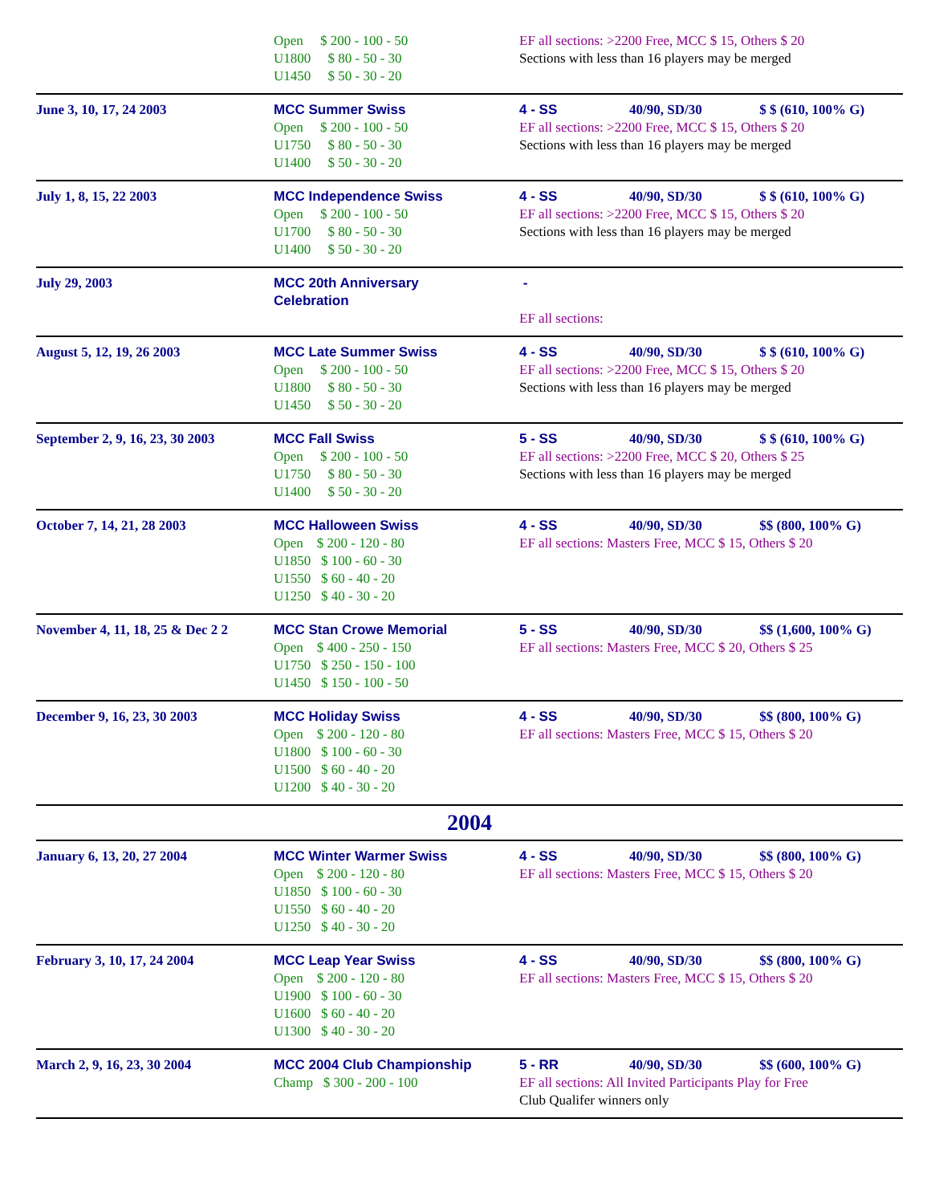| | Open $ 200 - 100 - 50 U1800 $ 80 - 50 - 30 U1450 $ 50 - 30 - 20 | EF all sections: >2200 Free, MCC $ 15, Others $ 20 Sections with less than 16 players may be merged |
| June 3, 10, 17, 24 2003 | MCC Summer Swiss Open $ 200 - 100 - 50 U1750 $ 80 - 50 - 30 U1400 $ 50 - 30 - 20 | 4 - SS 40/90, SD/30 $ $ (610, 100% G) EF all sections: >2200 Free, MCC $ 15, Others $ 20 Sections with less than 16 players may be merged |
| July 1, 8, 15, 22 2003 | MCC Independence Swiss Open $ 200 - 100 - 50 U1700 $ 80 - 50 - 30 U1400 $ 50 - 30 - 20 | 4 - SS 40/90, SD/30 $ $ (610, 100% G) EF all sections: >2200 Free, MCC $ 15, Others $ 20 Sections with less than 16 players may be merged |
| July 29, 2003 | MCC 20th Anniversary Celebration | - EF all sections: |
| August 5, 12, 19, 26 2003 | MCC Late Summer Swiss Open $ 200 - 100 - 50 U1800 $ 80 - 50 - 30 U1450 $ 50 - 30 - 20 | 4 - SS 40/90, SD/30 $ $ (610, 100% G) EF all sections: >2200 Free, MCC $ 15, Others $ 20 Sections with less than 16 players may be merged |
| September 2, 9, 16, 23, 30 2003 | MCC Fall Swiss Open $ 200 - 100 - 50 U1750 $ 80 - 50 - 30 U1400 $ 50 - 30 - 20 | 5 - SS 40/90, SD/30 $ $ (610, 100% G) EF all sections: >2200 Free, MCC $ 20, Others $ 25 Sections with less than 16 players may be merged |
| October 7, 14, 21, 28 2003 | MCC Halloween Swiss Open $ 200 - 120 - 80 U1850 $ 100 - 60 - 30 U1550 $ 60 - 40 - 20 U1250 $ 40 - 30 - 20 | 4 - SS 40/90, SD/30 $$ (800, 100% G) EF all sections: Masters Free, MCC $ 15, Others $ 20 |
| November 4, 11, 18, 25 & Dec 2 2 | MCC Stan Crowe Memorial Open $ 400 - 250 - 150 U1750 $ 250 - 150 - 100 U1450 $ 150 - 100 - 50 | 5 - SS 40/90, SD/30 $$ (1,600, 100% G) EF all sections: Masters Free, MCC $ 20, Others $ 25 |
| December 9, 16, 23, 30 2003 | MCC Holiday Swiss Open $ 200 - 120 - 80 U1800 $ 100 - 60 - 30 U1500 $ 60 - 40 - 20 U1200 $ 40 - 30 - 20 | 4 - SS 40/90, SD/30 $$ (800, 100% G) EF all sections: Masters Free, MCC $ 15, Others $ 20 |
| 2004 | | |
| January 6, 13, 20, 27 2004 | MCC Winter Warmer Swiss Open $ 200 - 120 - 80 U1850 $ 100 - 60 - 30 U1550 $ 60 - 40 - 20 U1250 $ 40 - 30 - 20 | 4 - SS 40/90, SD/30 $$ (800, 100% G) EF all sections: Masters Free, MCC $ 15, Others $ 20 |
| February 3, 10, 17, 24 2004 | MCC Leap Year Swiss Open $ 200 - 120 - 80 U1900 $ 100 - 60 - 30 U1600 $ 60 - 40 - 20 U1300 $ 40 - 30 - 20 | 4 - SS 40/90, SD/30 $$ (800, 100% G) EF all sections: Masters Free, MCC $ 15, Others $ 20 |
| March 2, 9, 16, 23, 30 2004 | MCC 2004 Club Championship Champ $ 300 - 200 - 100 | 5 - RR 40/90, SD/30 $$ (600, 100% G) EF all sections: All Invited Participants Play for Free Club Qualifer winners only |